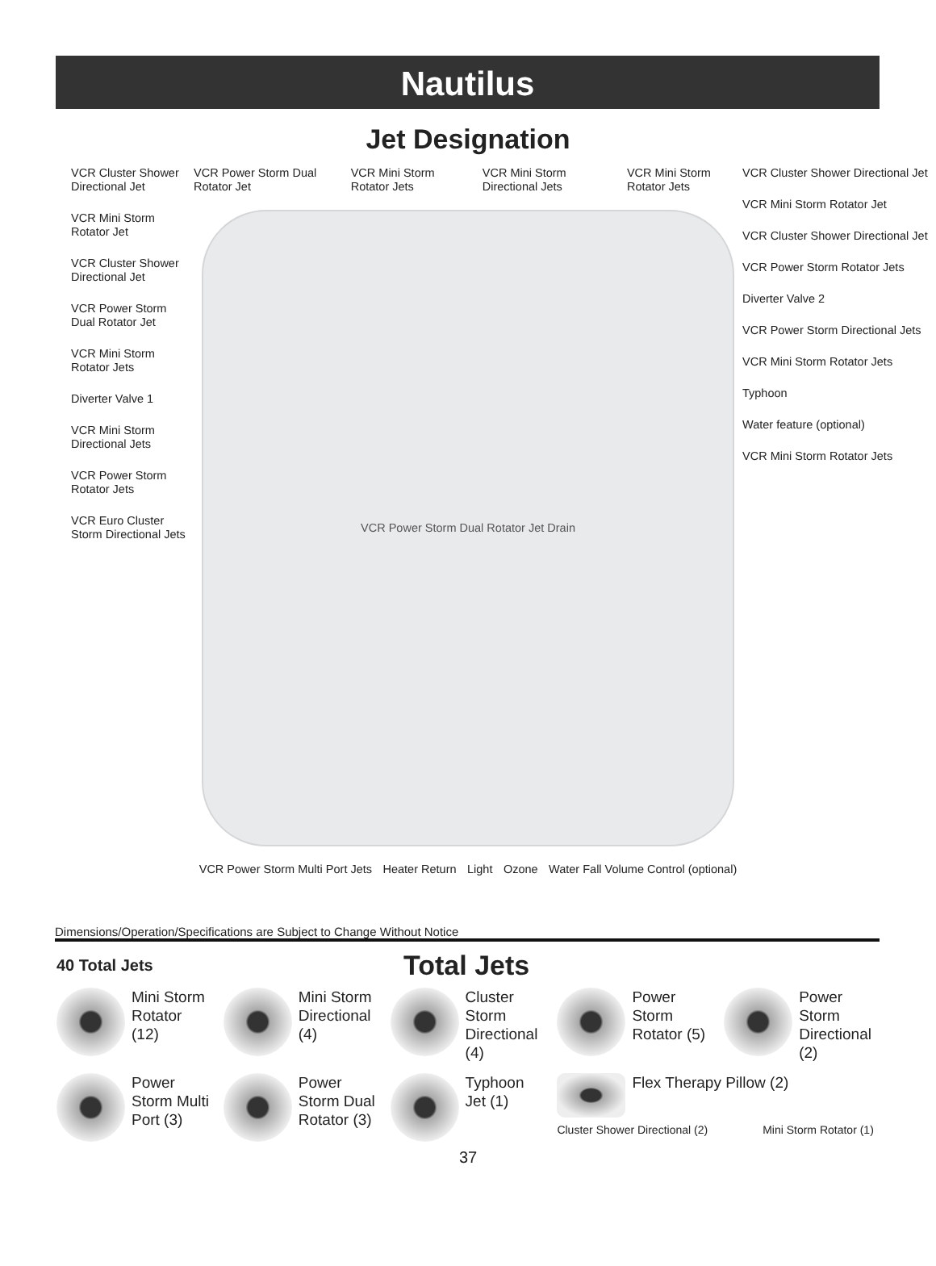Nautilus
Jet Designation
VCR Cluster Shower Directional Jet
VCR Mini Storm Rotator Jet
VCR Cluster Shower Directional Jet
VCR Power Storm Dual Rotator Jet
VCR Mini Storm Rotator Jets
Diverter Valve 1
VCR Mini Storm Directional Jets
VCR Power Storm Rotator Jets
VCR Euro Cluster Storm Directional Jets
VCR Power Storm Dual Rotator Jet VCR Mini Storm Rotator Jets VCR Mini Storm Directional Jets VCR Mini Storm Rotator Jets
VCR Power Storm Dual Rotator Jet Drain
VCR Power Storm Multi Port Jets Heater Return Light Ozone Water Fall Volume Control (optional)
VCR Cluster Shower Directional Jet
VCR Mini Storm Rotator Jet
VCR Cluster Shower Directional Jet
VCR Power Storm Rotator Jets
Diverter Valve 2
VCR Power Storm Directional Jets
VCR Mini Storm Rotator Jets
Typhoon
Water feature (optional)
VCR Mini Storm Rotator Jets
Dimensions/Operation/Specifications are Subject to Change Without Notice
40 Total Jets
Total Jets
Mini Storm Rotator (12)
Mini Storm Directional (4)
Cluster Storm Directional (4)
Power Storm Rotator (5)
Power Storm Directional (2)
Power Storm Multi Port (3)
Power Storm Dual Rotator (3)
Typhoon Jet (1)
Flex Therapy Pillow (2)
Cluster Shower Directional (2) Mini Storm Rotator (1)
37